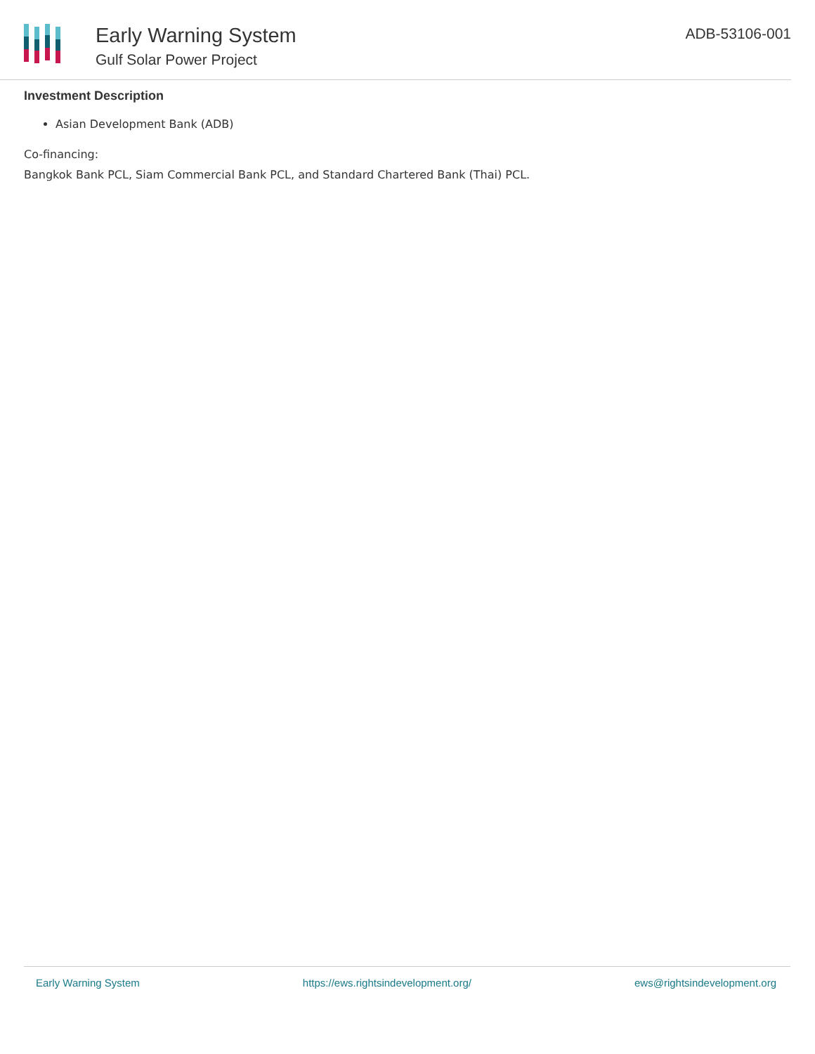Early Warning System
Gulf Solar Power Project
ADB-53106-001
Investment Description
Asian Development Bank (ADB)
Co-financing:
Bangkok Bank PCL, Siam Commercial Bank PCL, and Standard Chartered Bank (Thai) PCL.
Early Warning System https://ews.rightsindevelopment.org/ ews@rightsindevelopment.org